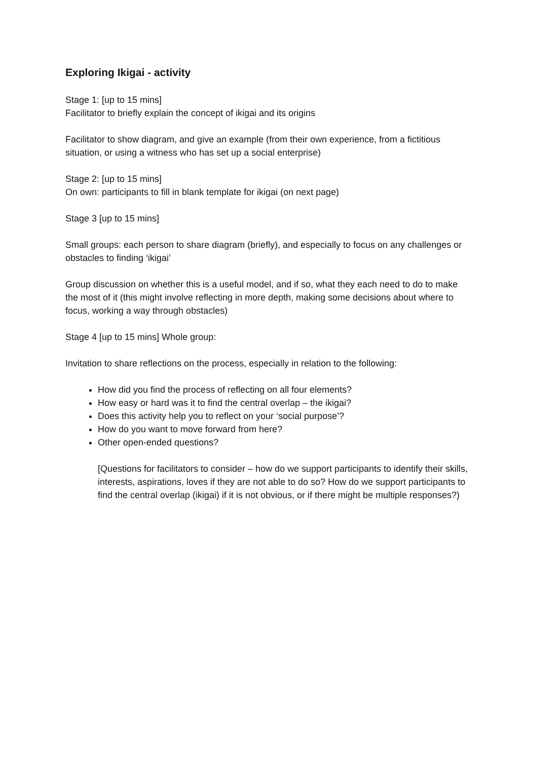Exploring Ikigai - activity
Stage 1: [up to 15 mins]
Facilitator to briefly explain the concept of ikigai and its origins
Facilitator to show diagram, and give an example (from their own experience, from a fictitious situation, or using a witness who has set up a social enterprise)
Stage 2: [up to 15 mins]
On own: participants to fill in blank template for ikigai (on next page)
Stage 3 [up to 15 mins]
Small groups: each person to share diagram (briefly), and especially to focus on any challenges or obstacles to finding ‘ikigai’
Group discussion on whether this is a useful model, and if so, what they each need to do to make the most of it (this might involve reflecting in more depth, making some decisions about where to focus, working a way through obstacles)
Stage 4 [up to 15 mins] Whole group:
Invitation to share reflections on the process, especially in relation to the following:
How did you find the process of reflecting on all four elements?
How easy or hard was it to find the central overlap – the ikigai?
Does this activity help you to reflect on your ‘social purpose’?
How do you want to move forward from here?
Other open-ended questions?
[Questions for facilitators to consider – how do we support participants to identify their skills, interests, aspirations, loves if they are not able to do so? How do we support participants to find the central overlap (ikigai) if it is not obvious, or if there might be multiple responses?)